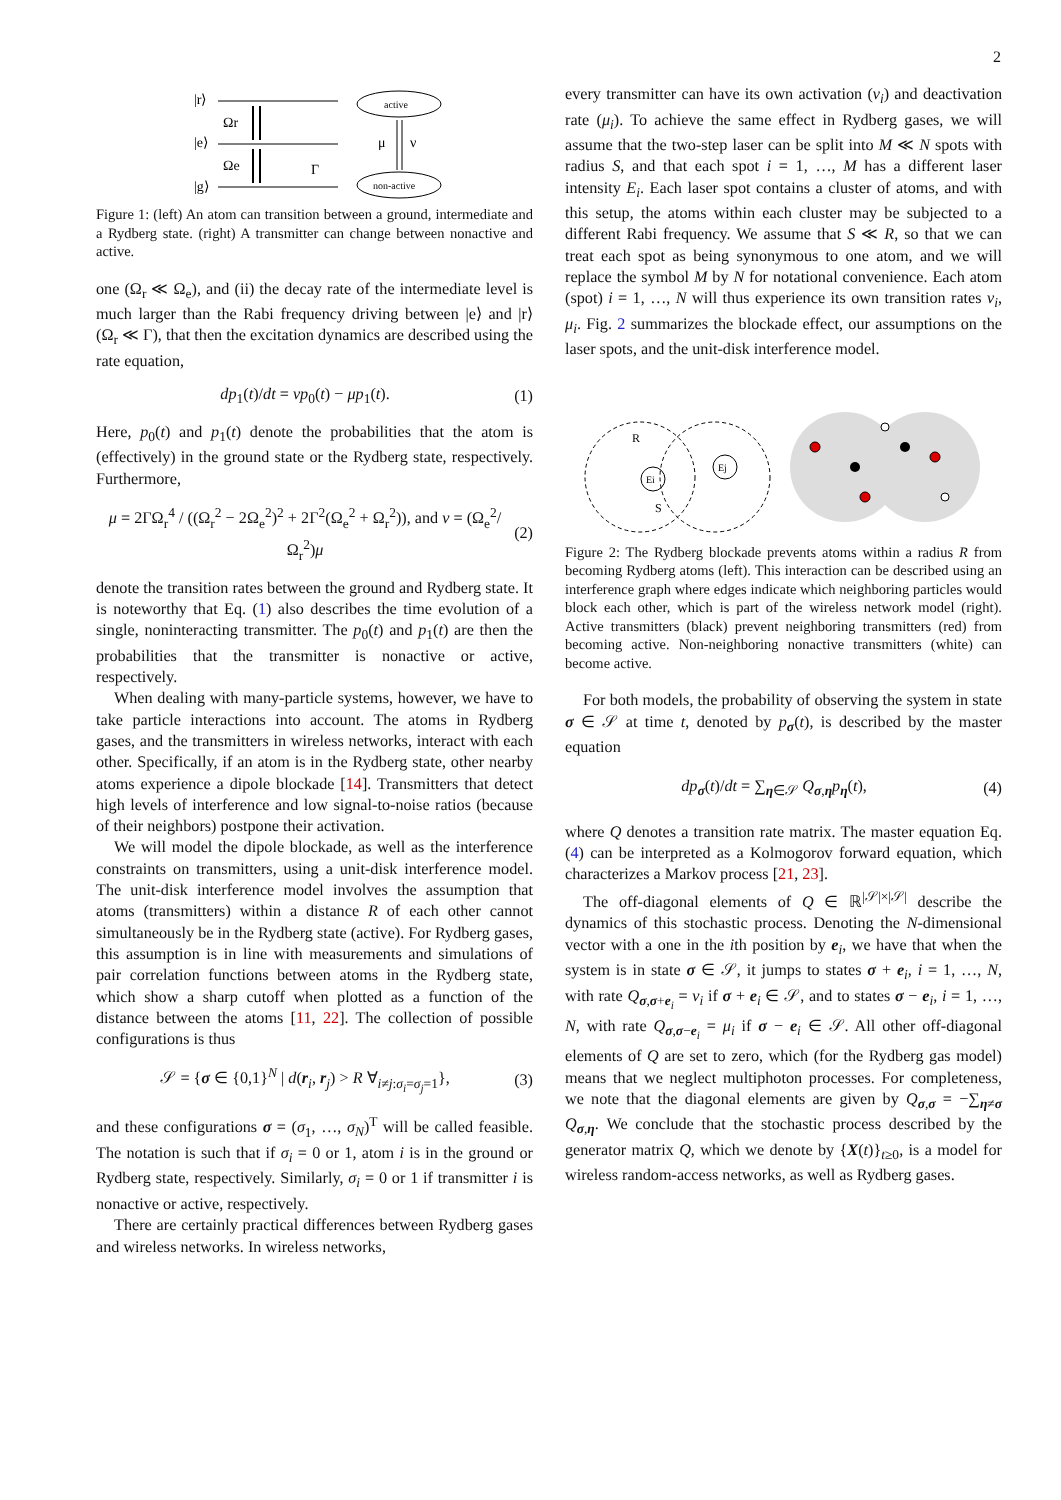2
|r⟩
|e⟩
|g⟩
Ωr
Ωe
Γ
active
non-active
μ
ν
Figure 1: (left) An atom can transition between a ground, intermediate and a Rydberg state. (right) A transmitter can change between nonactive and active.
one (Ω<sub>r</sub> ≪ Ω<sub>e</sub>), and (ii) the decay rate of the intermediate level is much larger than the Rabi frequency driving between |e⟩ and |r⟩ (Ω<sub>r</sub> ≪ Γ), that then the excitation dynamics are described using the rate equation,
dp<sub>1</sub>(t)/dt = νp<sub>0</sub>(t) − μp<sub>1</sub>(t). (1)
Here, p<sub>0</sub>(t) and p<sub>1</sub>(t) denote the probabilities that the atom is (effectively) in the ground state or the Rydberg state, respectively. Furthermore,
μ = 2ΓΩ<sub>r</sub><sup>4</sup> / ((Ω<sub>r</sub><sup>2</sup> − 2Ω<sub>e</sub><sup>2</sup>)<sup>2</sup> + 2Γ<sup>2</sup>(Ω<sub>e</sub><sup>2</sup> + Ω<sub>r</sub><sup>2</sup>)), and ν = (Ω<sub>e</sub><sup>2</sup>/Ω<sub>r</sub><sup>2</sup>)μ (2)
denote the transition rates between the ground and Rydberg state. It is noteworthy that Eq. (1) also describes the time evolution of a single, noninteracting transmitter. The p<sub>0</sub>(t) and p<sub>1</sub>(t) are then the probabilities that the transmitter is nonactive or active, respectively.
When dealing with many-particle systems, however, we have to take particle interactions into account. The atoms in Rydberg gases, and the transmitters in wireless networks, interact with each other. Specifically, if an atom is in the Rydberg state, other nearby atoms experience a dipole blockade [14]. Transmitters that detect high levels of interference and low signal-to-noise ratios (because of their neighbors) postpone their activation.
We will model the dipole blockade, as well as the interference constraints on transmitters, using a unit-disk interference model. The unit-disk interference model involves the assumption that atoms (transmitters) within a distance R of each other cannot simultaneously be in the Rydberg state (active). For Rydberg gases, this assumption is in line with measurements and simulations of pair correlation functions between atoms in the Rydberg state, which show a sharp cutoff when plotted as a function of the distance between the atoms [11, 22]. The collection of possible configurations is thus
𝒮 = {σ ∈ {0,1}<sup>N</sup> | d(r<sub>i</sub>, r<sub>j</sub>) > R ∀<sub>i≠j:σ<sub>i</sub>=σ<sub>j</sub>=1</sub>}, (3)
and these configurations σ = (σ<sub>1</sub>, …, σ<sub>N</sub>)<sup>T</sup> will be called feasible. The notation is such that if σ<sub>i</sub> = 0 or 1, atom i is in the ground or Rydberg state, respectively. Similarly, σ<sub>i</sub> = 0 or 1 if transmitter i is nonactive or active, respectively.
There are certainly practical differences between Rydberg gases and wireless networks. In wireless networks,
every transmitter can have its own activation (ν<sub>i</sub>) and deactivation rate (μ<sub>i</sub>). To achieve the same effect in Rydberg gases, we will assume that the two-step laser can be split into M ≪ N spots with radius S, and that each spot i = 1, …, M has a different laser intensity E<sub>i</sub>. Each laser spot contains a cluster of atoms, and with this setup, the atoms within each cluster may be subjected to a different Rabi frequency. We assume that S ≪ R, so that we can treat each spot as being synonymous to one atom, and we will replace the symbol M by N for notational convenience. Each atom (spot) i = 1, …, N will thus experience its own transition rates ν<sub>i</sub>, μ<sub>i</sub>. Fig. 2 summarizes the blockade effect, our assumptions on the laser spots, and the unit-disk interference model.
Ei
Ej
R
S
Figure 2: The Rydberg blockade prevents atoms within a radius R from becoming Rydberg atoms (left). This interaction can be described using an interference graph where edges indicate which neighboring particles would block each other, which is part of the wireless network model (right). Active transmitters (black) prevent neighboring transmitters (red) from becoming active. Non-neighboring nonactive transmitters (white) can become active.
For both models, the probability of observing the system in state σ ∈ 𝒮 at time t, denoted by p<sub>σ</sub>(t), is described by the master equation
dp<sub>σ</sub>(t)/dt = ∑<sub>η∈𝒮</sub> Q<sub>σ,η</sub>p<sub>η</sub>(t), (4)
where Q denotes a transition rate matrix. The master equation Eq. (4) can be interpreted as a Kolmogorov forward equation, which characterizes a Markov process [21, 23].
The off-diagonal elements of Q ∈ ℝ<sup>|𝒮|×|𝒮|</sup> describe the dynamics of this stochastic process. Denoting the N-dimensional vector with a one in the ith position by e<sub>i</sub>, we have that when the system is in state σ ∈ 𝒮, it jumps to states σ + e<sub>i</sub>, i = 1, …, N, with rate Q<sub>σ,σ+e<sub>i</sub></sub> = ν<sub>i</sub> if σ + e<sub>i</sub> ∈ 𝒮, and to states σ − e<sub>i</sub>, i = 1, …, N, with rate Q<sub>σ,σ−e<sub>i</sub></sub> = μ<sub>i</sub> if σ − e<sub>i</sub> ∈ 𝒮. All other off-diagonal elements of Q are set to zero, which (for the Rydberg gas model) means that we neglect multiphoton processes. For completeness, we note that the diagonal elements are given by Q<sub>σ,σ</sub> = −∑<sub>η≠σ</sub> Q<sub>σ,η</sub>. We conclude that the stochastic process described by the generator matrix Q, which we denote by {X(t)}<sub>t≥0</sub>, is a model for wireless random-access networks, as well as Rydberg gases.